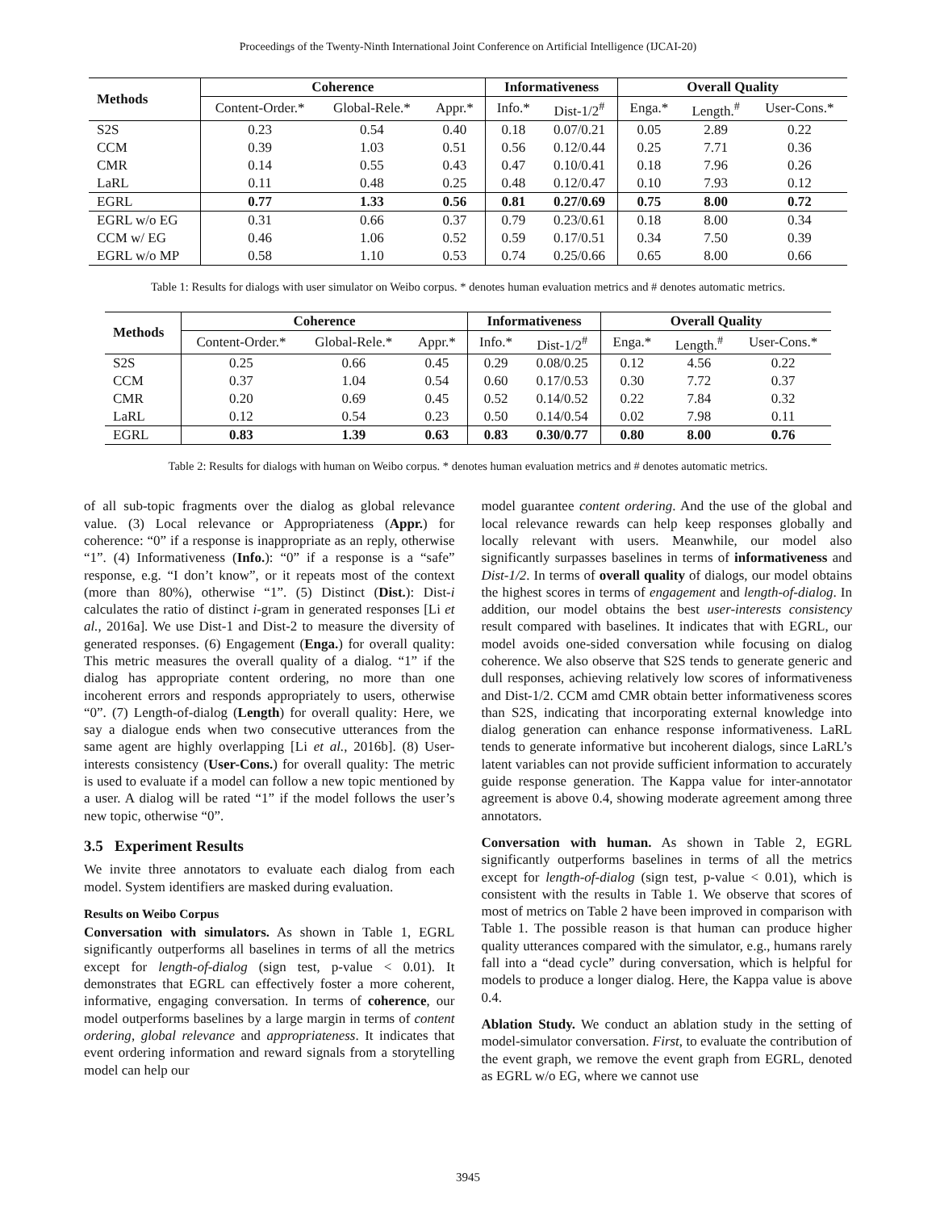Proceedings of the Twenty-Ninth International Joint Conference on Artificial Intelligence (IJCAI-20)
| Methods | Coherence | | | Informativeness | | Overall Quality | | |
| --- | --- | --- | --- | --- | --- | --- | --- | --- |
| | Content-Order.* | Global-Rele.* | Appr.* | Info.* | Dist-1/2<sup>#</sup> | Enga.* | Length.<sup>#</sup> | User-Cons.* |
| S2S | 0.23 | 0.54 | 0.40 | 0.18 | 0.07/0.21 | 0.05 | 2.89 | 0.22 |
| CCM | 0.39 | 1.03 | 0.51 | 0.56 | 0.12/0.44 | 0.25 | 7.71 | 0.36 |
| CMR | 0.14 | 0.55 | 0.43 | 0.47 | 0.10/0.41 | 0.18 | 7.96 | 0.26 |
| LaRL | 0.11 | 0.48 | 0.25 | 0.48 | 0.12/0.47 | 0.10 | 7.93 | 0.12 |
| EGRL | 0.77 | 1.33 | 0.56 | 0.81 | 0.27/0.69 | 0.75 | 8.00 | 0.72 |
| EGRL w/o EG | 0.31 | 0.66 | 0.37 | 0.79 | 0.23/0.61 | 0.18 | 8.00 | 0.34 |
| CCM w/ EG | 0.46 | 1.06 | 0.52 | 0.59 | 0.17/0.51 | 0.34 | 7.50 | 0.39 |
| EGRL w/o MP | 0.58 | 1.10 | 0.53 | 0.74 | 0.25/0.66 | 0.65 | 8.00 | 0.66 |
Table 1: Results for dialogs with user simulator on Weibo corpus. * denotes human evaluation metrics and # denotes automatic metrics.
| Methods | Coherence | | | Informativeness | | Overall Quality | | |
| --- | --- | --- | --- | --- | --- | --- | --- | --- |
| | Content-Order.* | Global-Rele.* | Appr.* | Info.* | Dist-1/2<sup>#</sup> | Enga.* | Length.<sup>#</sup> | User-Cons.* |
| S2S | 0.25 | 0.66 | 0.45 | 0.29 | 0.08/0.25 | 0.12 | 4.56 | 0.22 |
| CCM | 0.37 | 1.04 | 0.54 | 0.60 | 0.17/0.53 | 0.30 | 7.72 | 0.37 |
| CMR | 0.20 | 0.69 | 0.45 | 0.52 | 0.14/0.52 | 0.22 | 7.84 | 0.32 |
| LaRL | 0.12 | 0.54 | 0.23 | 0.50 | 0.14/0.54 | 0.02 | 7.98 | 0.11 |
| EGRL | 0.83 | 1.39 | 0.63 | 0.83 | 0.30/0.77 | 0.80 | 8.00 | 0.76 |
Table 2: Results for dialogs with human on Weibo corpus. * denotes human evaluation metrics and # denotes automatic metrics.
of all sub-topic fragments over the dialog as global relevance value. (3) Local relevance or Appropriateness (Appr.) for coherence: “0” if a response is inappropriate as an reply, otherwise “1”. (4) Informativeness (Info.): “0” if a response is a “safe” response, e.g. “I don’t know”, or it repeats most of the context (more than 80%), otherwise “1”. (5) Distinct (Dist.): Dist-i calculates the ratio of distinct i-gram in generated responses [Li et al., 2016a]. We use Dist-1 and Dist-2 to measure the diversity of generated responses. (6) Engagement (Enga.) for overall quality: This metric measures the overall quality of a dialog. “1” if the dialog has appropriate content ordering, no more than one incoherent errors and responds appropriately to users, otherwise “0”. (7) Length-of-dialog (Length) for overall quality: Here, we say a dialogue ends when two consecutive utterances from the same agent are highly overlapping [Li et al., 2016b]. (8) User-interests consistency (User-Cons.) for overall quality: The metric is used to evaluate if a model can follow a new topic mentioned by a user. A dialog will be rated “1” if the model follows the user’s new topic, otherwise “0”.
3.5 Experiment Results
We invite three annotators to evaluate each dialog from each model. System identifiers are masked during evaluation.
Results on Weibo Corpus
Conversation with simulators. As shown in Table 1, EGRL significantly outperforms all baselines in terms of all the metrics except for length-of-dialog (sign test, p-value < 0.01). It demonstrates that EGRL can effectively foster a more coherent, informative, engaging conversation. In terms of coherence, our model outperforms baselines by a large margin in terms of content ordering, global relevance and appropriateness. It indicates that event ordering information and reward signals from a storytelling model can help our
model guarantee content ordering. And the use of the global and local relevance rewards can help keep responses globally and locally relevant with users. Meanwhile, our model also significantly surpasses baselines in terms of informativeness and Dist-1/2. In terms of overall quality of dialogs, our model obtains the highest scores in terms of engagement and length-of-dialog. In addition, our model obtains the best user-interests consistency result compared with baselines. It indicates that with EGRL, our model avoids one-sided conversation while focusing on dialog coherence. We also observe that S2S tends to generate generic and dull responses, achieving relatively low scores of informativeness and Dist-1/2. CCM amd CMR obtain better informativeness scores than S2S, indicating that incorporating external knowledge into dialog generation can enhance response informativeness. LaRL tends to generate informative but incoherent dialogs, since LaRL’s latent variables can not provide sufficient information to accurately guide response generation. The Kappa value for inter-annotator agreement is above 0.4, showing moderate agreement among three annotators.
Conversation with human. As shown in Table 2, EGRL significantly outperforms baselines in terms of all the metrics except for length-of-dialog (sign test, p-value < 0.01), which is consistent with the results in Table 1. We observe that scores of most of metrics on Table 2 have been improved in comparison with Table 1. The possible reason is that human can produce higher quality utterances compared with the simulator, e.g., humans rarely fall into a “dead cycle” during conversation, which is helpful for models to produce a longer dialog. Here, the Kappa value is above 0.4.
Ablation Study. We conduct an ablation study in the setting of model-simulator conversation. First, to evaluate the contribution of the event graph, we remove the event graph from EGRL, denoted as EGRL w/o EG, where we cannot use
3945